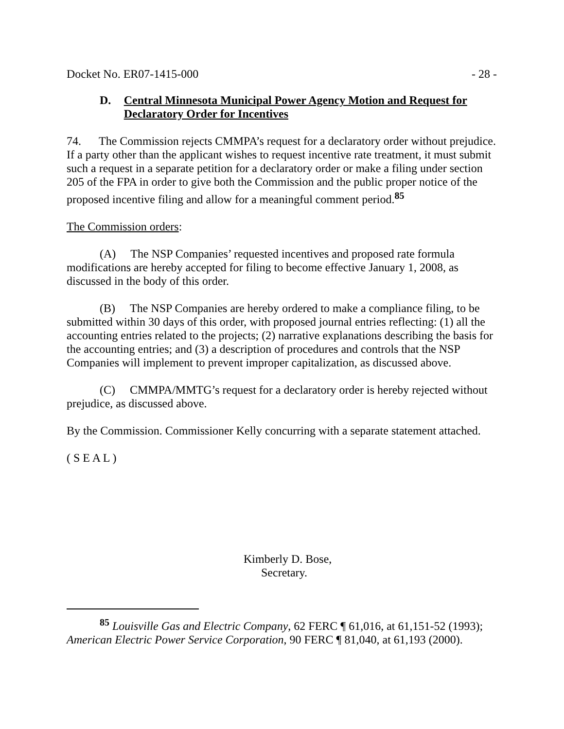Docket No. ER07-1415-000 - 28 -
D. Central Minnesota Municipal Power Agency Motion and Request for Declaratory Order for Incentives
74. The Commission rejects CMMPA’s request for a declaratory order without prejudice. If a party other than the applicant wishes to request incentive rate treatment, it must submit such a request in a separate petition for a declaratory order or make a filing under section 205 of the FPA in order to give both the Commission and the public proper notice of the proposed incentive filing and allow for a meaningful comment period.<sup>85</sup>
The Commission orders:
(A) The NSP Companies’ requested incentives and proposed rate formula modifications are hereby accepted for filing to become effective January 1, 2008, as discussed in the body of this order.
(B) The NSP Companies are hereby ordered to make a compliance filing, to be submitted within 30 days of this order, with proposed journal entries reflecting: (1) all the accounting entries related to the projects; (2) narrative explanations describing the basis for the accounting entries; and (3) a description of procedures and controls that the NSP Companies will implement to prevent improper capitalization, as discussed above.
(C) CMMPA/MMTG’s request for a declaratory order is hereby rejected without prejudice, as discussed above.
By the Commission. Commissioner Kelly concurring with a separate statement attached.
( S E A L )
Kimberly D. Bose,
Secretary.
<sup>85</sup> Louisville Gas and Electric Company, 62 FERC ¶ 61,016, at 61,151-52 (1993); American Electric Power Service Corporation, 90 FERC ¶ 81,040, at 61,193 (2000).